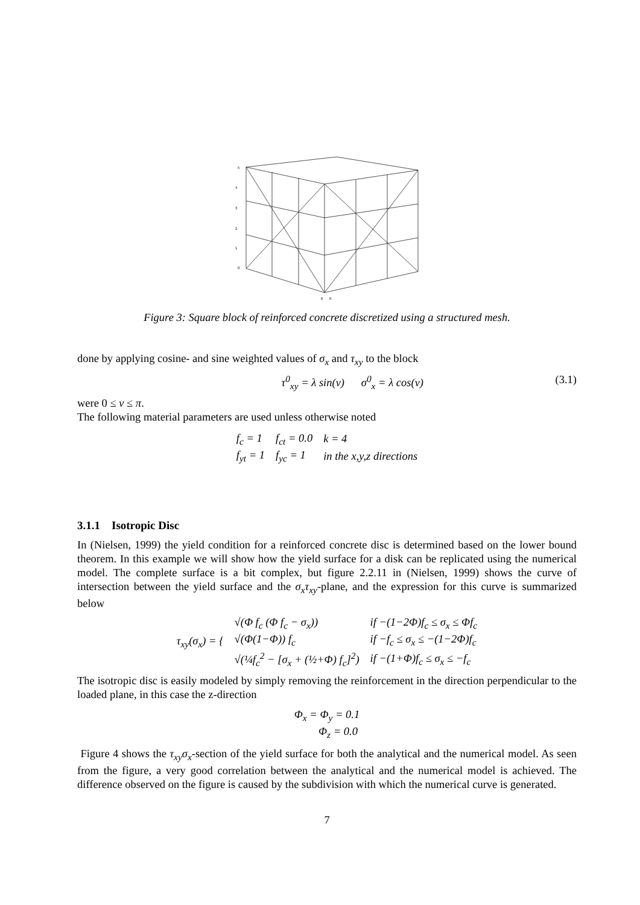5
4
3
2
1
0
0
0
Figure 3: Square block of reinforced concrete discretized using a structured mesh.
done by applying cosine- and sine weighted values of σ<sub>x</sub> and τ<sub>xy</sub> to the block
τ<sup>0</sup><sub>xy</sub> = λ sin(v) σ<sup>0</sup><sub>x</sub> = λ cos(v) (3.1)
were 0 ≤ v ≤ π.
The following material parameters are used unless otherwise noted
| f<sub>c</sub> = 1 | f<sub>ct</sub> = 0.0 | k = 4 |
| f<sub>yt</sub> = 1 | f<sub>yc</sub> = 1 | in the x,y,z directions |
3.1.1 Isotropic Disc
In (Nielsen, 1999) the yield condition for a reinforced concrete disc is determined based on the lower bound theorem. In this example we will show how the yield surface for a disk can be replicated using the numerical model. The complete surface is a bit complex, but figure 2.2.11 in (Nielsen, 1999) shows the curve of intersection between the yield surface and the σ<sub>x</sub>τ<sub>xy</sub>-plane, and the expression for this curve is summarized below
| τ<sub>xy</sub> ( σ<sub>x</sub> ) = { | √(Φ f<sub>c</sub> (Φ f<sub>c</sub> − σ<sub>x</sub>)) | if −(1−2Φ)f<sub>c</sub> ≤ σ<sub>x</sub> ≤ Φf<sub>c</sub> |
| | √(Φ(1−Φ)) f<sub>c</sub> | if −f<sub>c</sub> ≤ σ<sub>x</sub> ≤ −(1−2Φ)f<sub>c</sub> |
| | √(¼f<sub>c</sub><sup>2</sup> − [σ<sub>x</sub> + (½+Φ) f<sub>c</sub>]<sup>2</sup>) | if −(1+Φ)f<sub>c</sub> ≤ σ<sub>x</sub> ≤ −f<sub>c</sub> |
The isotropic disc is easily modeled by simply removing the reinforcement in the direction perpendicular to the loaded plane, in this case the z-direction
Φ<sub>x</sub> = Φ<sub>y</sub> = 0.1
Φ<sub>z</sub> = 0.0
Figure 4 shows the τ<sub>xy</sub>σ<sub>x</sub>-section of the yield surface for both the analytical and the numerical model. As seen from the figure, a very good correlation between the analytical and the numerical model is achieved. The difference observed on the figure is caused by the subdivision with which the numerical curve is generated.
7